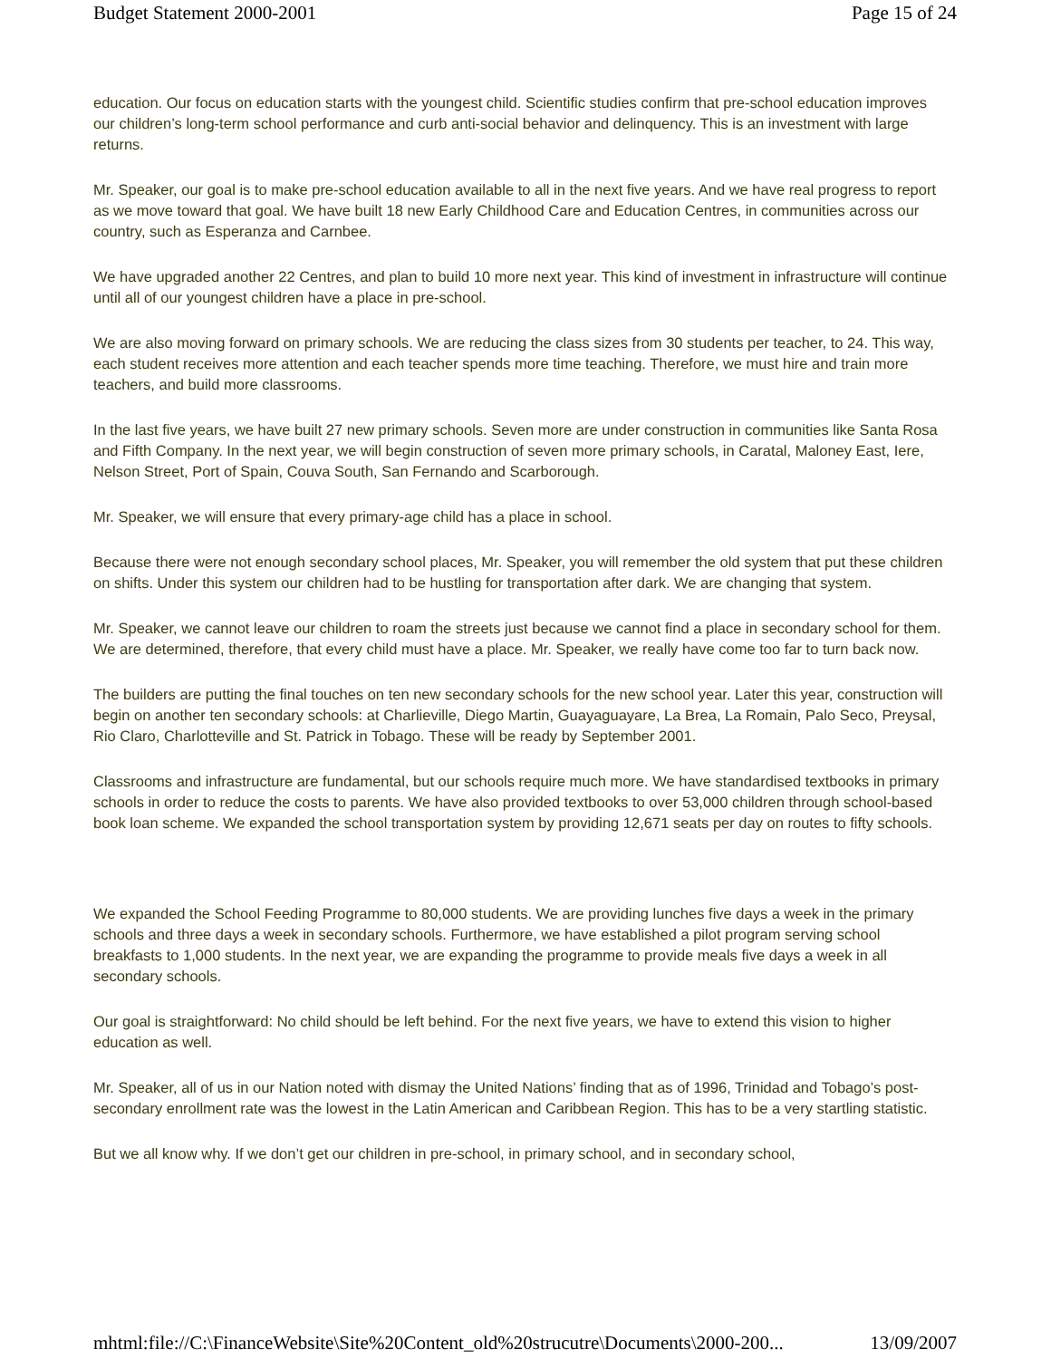Budget Statement 2000-2001 Page 15 of 24
education. Our focus on education starts with the youngest child. Scientific studies confirm that pre-school education improves our children’s long-term school performance and curb anti-social behavior and delinquency. This is an investment with large returns.
Mr. Speaker, our goal is to make pre-school education available to all in the next five years. And we have real progress to report as we move toward that goal. We have built 18 new Early Childhood Care and Education Centres, in communities across our country, such as Esperanza and Carnbee.
We have upgraded another 22 Centres, and plan to build 10 more next year. This kind of investment in infrastructure will continue until all of our youngest children have a place in pre-school.
We are also moving forward on primary schools. We are reducing the class sizes from 30 students per teacher, to 24. This way, each student receives more attention and each teacher spends more time teaching. Therefore, we must hire and train more teachers, and build more classrooms.
In the last five years, we have built 27 new primary schools. Seven more are under construction in communities like Santa Rosa and Fifth Company. In the next year, we will begin construction of seven more primary schools, in Caratal, Maloney East, Iere, Nelson Street, Port of Spain, Couva South, San Fernando and Scarborough.
Mr. Speaker, we will ensure that every primary-age child has a place in school.
Because there were not enough secondary school places, Mr. Speaker, you will remember the old system that put these children on shifts. Under this system our children had to be hustling for transportation after dark. We are changing that system.
Mr. Speaker, we cannot leave our children to roam the streets just because we cannot find a place in secondary school for them. We are determined, therefore, that every child must have a place. Mr. Speaker, we really have come too far to turn back now.
The builders are putting the final touches on ten new secondary schools for the new school year. Later this year, construction will begin on another ten secondary schools: at Charlieville, Diego Martin, Guayaguayare, La Brea, La Romain, Palo Seco, Preysal, Rio Claro, Charlotteville and St. Patrick in Tobago. These will be ready by September 2001.
Classrooms and infrastructure are fundamental, but our schools require much more. We have standardised textbooks in primary schools in order to reduce the costs to parents. We have also provided textbooks to over 53,000 children through school-based book loan scheme. We expanded the school transportation system by providing 12,671 seats per day on routes to fifty schools.
We expanded the School Feeding Programme to 80,000 students. We are providing lunches five days a week in the primary schools and three days a week in secondary schools. Furthermore, we have established a pilot program serving school breakfasts to 1,000 students. In the next year, we are expanding the programme to provide meals five days a week in all secondary schools.
Our goal is straightforward: No child should be left behind. For the next five years, we have to extend this vision to higher education as well.
Mr. Speaker, all of us in our Nation noted with dismay the United Nations’ finding that as of 1996, Trinidad and Tobago’s post-secondary enrollment rate was the lowest in the Latin American and Caribbean Region. This has to be a very startling statistic.
But we all know why. If we don’t get our children in pre-school, in primary school, and in secondary school,
mhtml:file://C:\FinanceWebsite\Site%20Content_old%20strucutre\Documents\2000-200... 13/09/2007